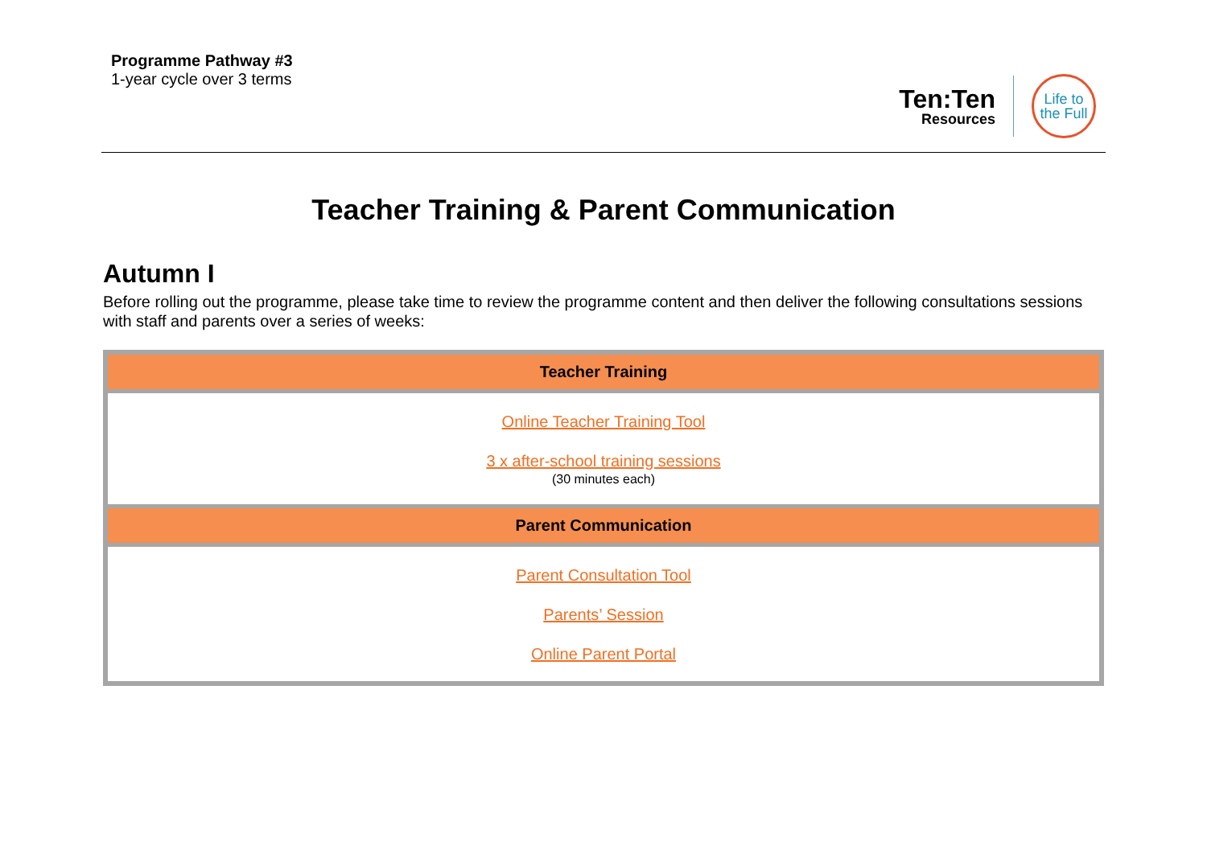Programme Pathway #3
1-year cycle over 3 terms
Ten:Ten
Resources
Life to
the Full
Teacher Training & Parent Communication
Autumn I
Before rolling out the programme, please take time to review the programme content and then deliver the following consultations sessions with staff and parents over a series of weeks:
| Teacher Training |
| --- |
| Online Teacher Training Tool 3 x after-school training sessions (30 minutes each) |
| Parent Communication |
| Parent Consultation Tool Parents’ Session Online Parent Portal |